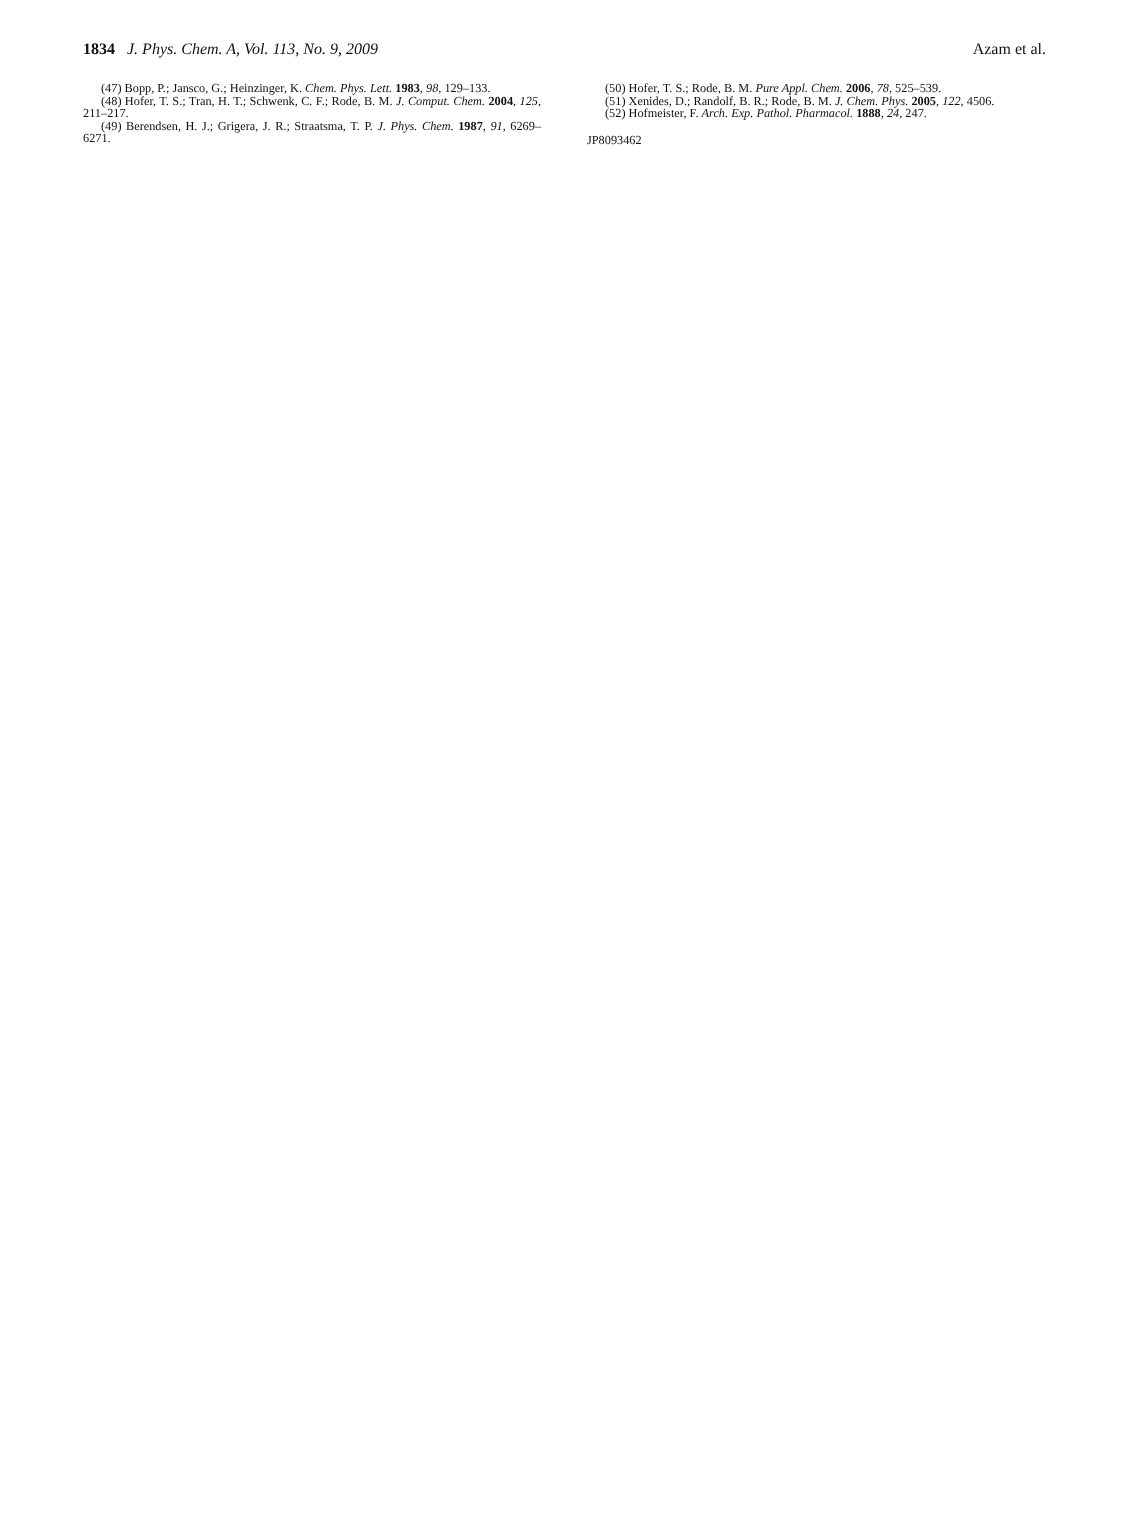1834 J. Phys. Chem. A, Vol. 113, No. 9, 2009 Azam et al.
(47) Bopp, P.; Jansco, G.; Heinzinger, K. Chem. Phys. Lett. 1983, 98, 129–133.
(48) Hofer, T. S.; Tran, H. T.; Schwenk, C. F.; Rode, B. M. J. Comput. Chem. 2004, 125, 211–217.
(49) Berendsen, H. J.; Grigera, J. R.; Straatsma, T. P. J. Phys. Chem. 1987, 91, 6269–6271.
(50) Hofer, T. S.; Rode, B. M. Pure Appl. Chem. 2006, 78, 525–539.
(51) Xenides, D.; Randolf, B. R.; Rode, B. M. J. Chem. Phys. 2005, 122, 4506.
(52) Hofmeister, F. Arch. Exp. Pathol. Pharmacol. 1888, 24, 247.
JP8093462